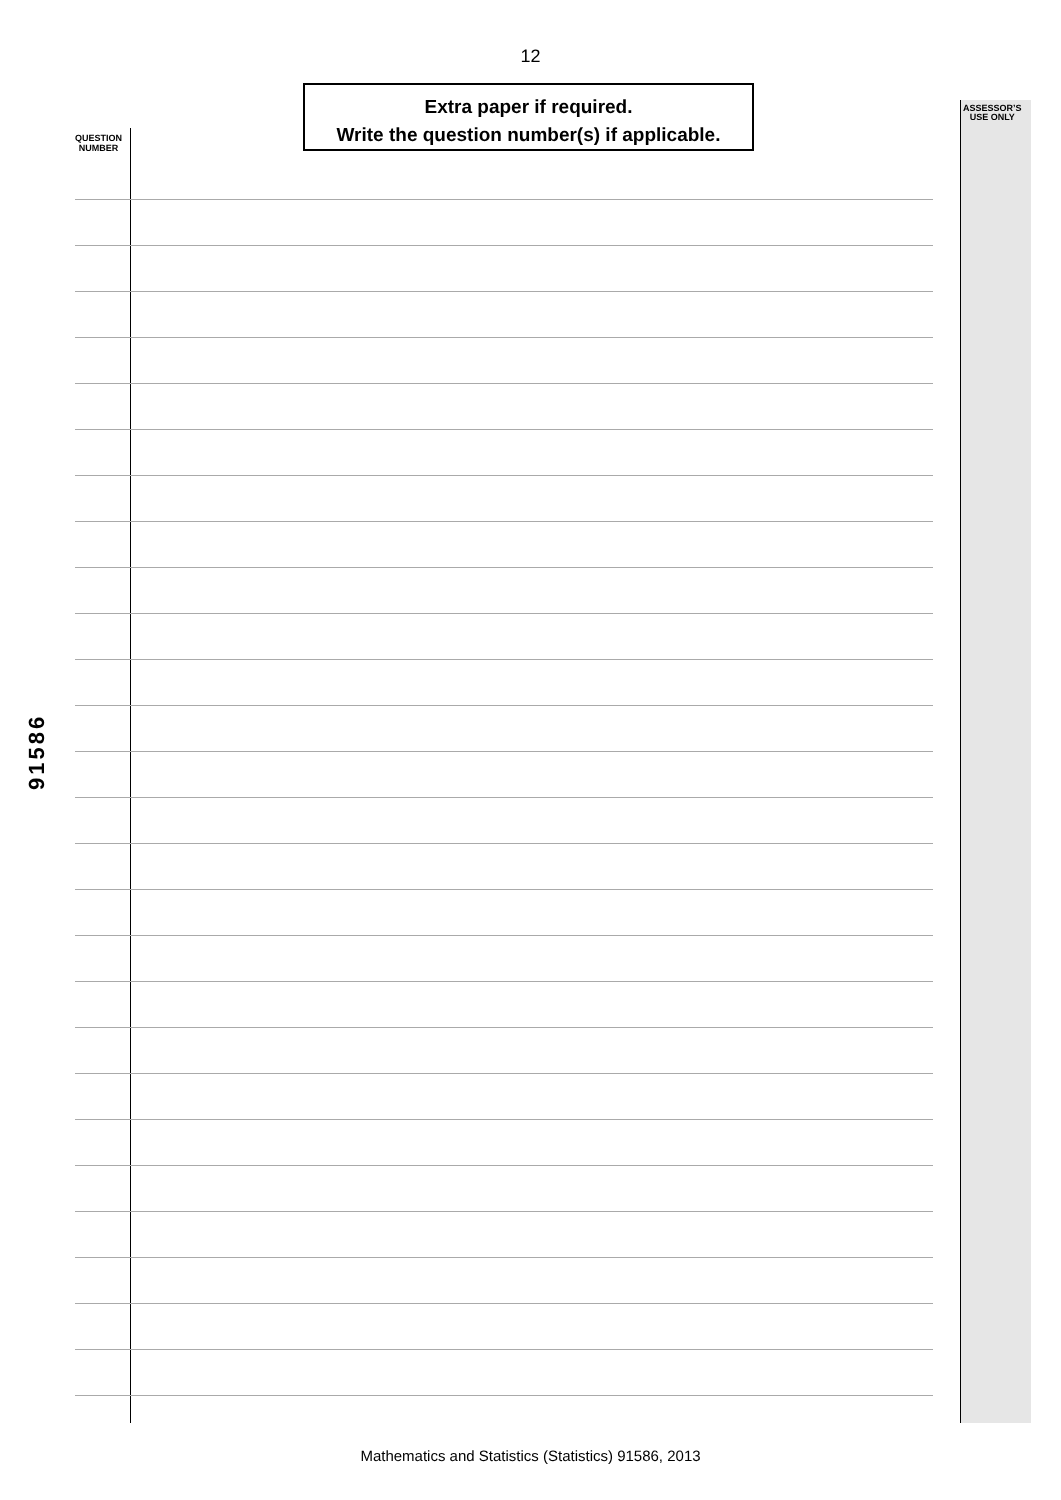12
Extra paper if required.
Write the question number(s) if applicable.
QUESTION
NUMBER
ASSESSOR’S
USE ONLY
91586
Mathematics and Statistics (Statistics) 91586, 2013